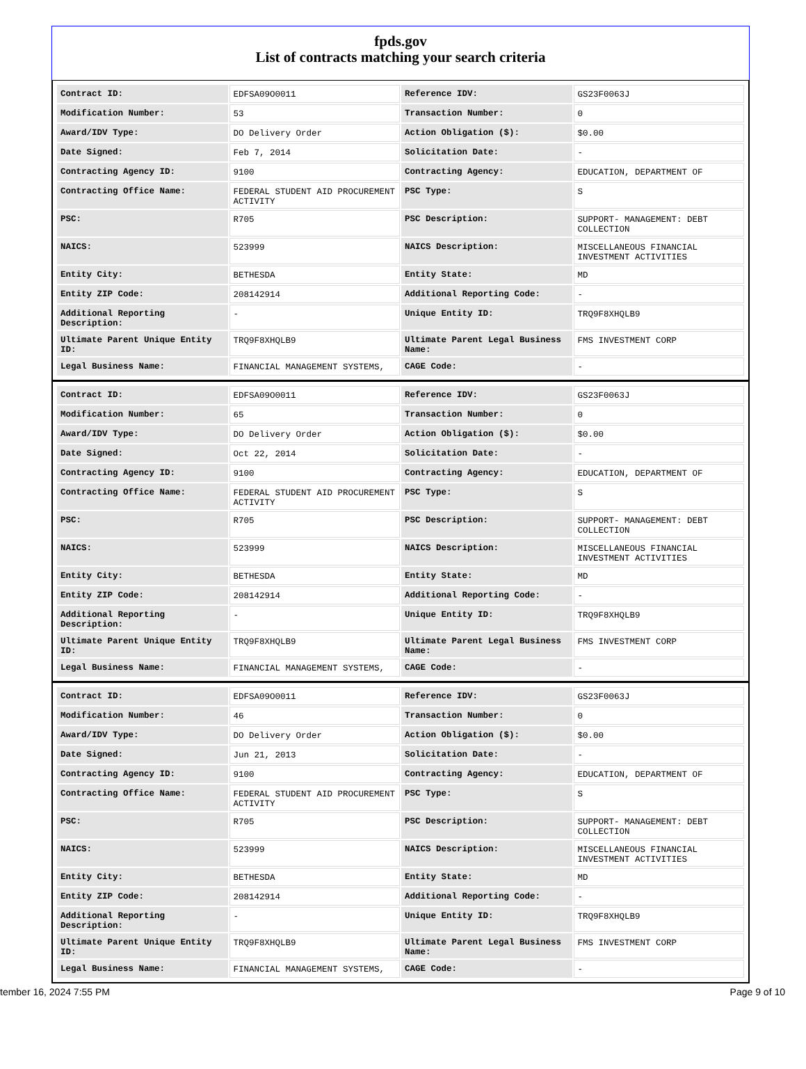fpds.gov
List of contracts matching your search criteria
| Contract ID: | EDFSA09O0011 | Reference IDV: | GS23F0063J |
| Modification Number: | 53 | Transaction Number: | 0 |
| Award/IDV Type: | DO Delivery Order | Action Obligation ($): | $0.00 |
| Date Signed: | Feb 7, 2014 | Solicitation Date: | - |
| Contracting Agency ID: | 9100 | Contracting Agency: | EDUCATION, DEPARTMENT OF |
| Contracting Office Name: | FEDERAL STUDENT AID PROCUREMENT ACTIVITY | PSC Type: | S |
| PSC: | R705 | PSC Description: | SUPPORT- MANAGEMENT: DEBT COLLECTION |
| NAICS: | 523999 | NAICS Description: | MISCELLANEOUS FINANCIAL INVESTMENT ACTIVITIES |
| Entity City: | BETHESDA | Entity State: | MD |
| Entity ZIP Code: | 208142914 | Additional Reporting Code: | - |
| Additional Reporting Description: | - | Unique Entity ID: | TRQ9F8XHQLB9 |
| Ultimate Parent Unique Entity ID: | TRQ9F8XHQLB9 | Ultimate Parent Legal Business Name: | FMS INVESTMENT CORP |
| Legal Business Name: | FINANCIAL MANAGEMENT SYSTEMS, | CAGE Code: | - |
| Contract ID: | EDFSA09O0011 | Reference IDV: | GS23F0063J |
| Modification Number: | 65 | Transaction Number: | 0 |
| Award/IDV Type: | DO Delivery Order | Action Obligation ($): | $0.00 |
| Date Signed: | Oct 22, 2014 | Solicitation Date: | - |
| Contracting Agency ID: | 9100 | Contracting Agency: | EDUCATION, DEPARTMENT OF |
| Contracting Office Name: | FEDERAL STUDENT AID PROCUREMENT ACTIVITY | PSC Type: | S |
| PSC: | R705 | PSC Description: | SUPPORT- MANAGEMENT: DEBT COLLECTION |
| NAICS: | 523999 | NAICS Description: | MISCELLANEOUS FINANCIAL INVESTMENT ACTIVITIES |
| Entity City: | BETHESDA | Entity State: | MD |
| Entity ZIP Code: | 208142914 | Additional Reporting Code: | - |
| Additional Reporting Description: | - | Unique Entity ID: | TRQ9F8XHQLB9 |
| Ultimate Parent Unique Entity ID: | TRQ9F8XHQLB9 | Ultimate Parent Legal Business Name: | FMS INVESTMENT CORP |
| Legal Business Name: | FINANCIAL MANAGEMENT SYSTEMS, | CAGE Code: | - |
| Contract ID: | EDFSA09O0011 | Reference IDV: | GS23F0063J |
| Modification Number: | 46 | Transaction Number: | 0 |
| Award/IDV Type: | DO Delivery Order | Action Obligation ($): | $0.00 |
| Date Signed: | Jun 21, 2013 | Solicitation Date: | - |
| Contracting Agency ID: | 9100 | Contracting Agency: | EDUCATION, DEPARTMENT OF |
| Contracting Office Name: | FEDERAL STUDENT AID PROCUREMENT ACTIVITY | PSC Type: | S |
| PSC: | R705 | PSC Description: | SUPPORT- MANAGEMENT: DEBT COLLECTION |
| NAICS: | 523999 | NAICS Description: | MISCELLANEOUS FINANCIAL INVESTMENT ACTIVITIES |
| Entity City: | BETHESDA | Entity State: | MD |
| Entity ZIP Code: | 208142914 | Additional Reporting Code: | - |
| Additional Reporting Description: | - | Unique Entity ID: | TRQ9F8XHQLB9 |
| Ultimate Parent Unique Entity ID: | TRQ9F8XHQLB9 | Ultimate Parent Legal Business Name: | FMS INVESTMENT CORP |
| Legal Business Name: | FINANCIAL MANAGEMENT SYSTEMS, | CAGE Code: | - |
tember 16, 2024 7:55 PM Page 9 of 10